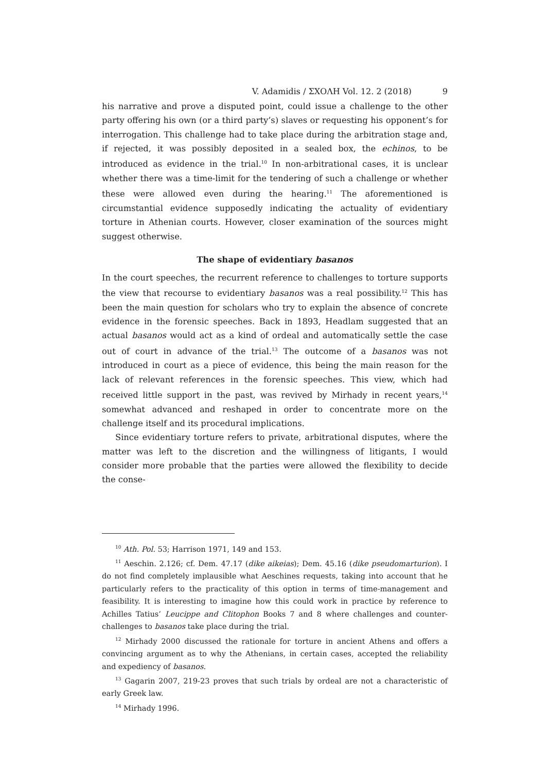V. Adamidis / ΣΧΟΛΗ Vol. 12. 2 (2018) 9
his narrative and prove a disputed point, could issue a challenge to the other party offering his own (or a third party’s) slaves or requesting his opponent’s for interrogation. This challenge had to take place during the arbitration stage and, if rejected, it was possibly deposited in a sealed box, the echinos, to be introduced as evidence in the trial.<sup>10</sup> In non-arbitrational cases, it is unclear whether there was a time-limit for the tendering of such a challenge or whether these were allowed even during the hearing.<sup>11</sup> The aforementioned is circumstantial evidence supposedly indicating the actuality of evidentiary torture in Athenian courts. However, closer examination of the sources might suggest otherwise.
The shape of evidentiary basanos
In the court speeches, the recurrent reference to challenges to torture supports the view that recourse to evidentiary basanos was a real possibility.<sup>12</sup> This has been the main question for scholars who try to explain the absence of concrete evidence in the forensic speeches. Back in 1893, Headlam suggested that an actual basanos would act as a kind of ordeal and automatically settle the case out of court in advance of the trial.<sup>13</sup> The outcome of a basanos was not introduced in court as a piece of evidence, this being the main reason for the lack of relevant references in the forensic speeches. This view, which had received little support in the past, was revived by Mirhady in recent years,<sup>14</sup> somewhat advanced and reshaped in order to concentrate more on the challenge itself and its procedural implications.
Since evidentiary torture refers to private, arbitrational disputes, where the matter was left to the discretion and the willingness of litigants, I would consider more probable that the parties were allowed the flexibility to decide the conse-
<sup>10</sup> Ath. Pol. 53; Harrison 1971, 149 and 153.
<sup>11</sup> Aeschin. 2.126; cf. Dem. 47.17 (dike aikeias); Dem. 45.16 (dike pseudomarturion). I do not find completely implausible what Aeschines requests, taking into account that he particularly refers to the practicality of this option in terms of time-management and feasibility. It is interesting to imagine how this could work in practice by reference to Achilles Tatius’ Leucippe and Clitophon Books 7 and 8 where challenges and counter-challenges to basanos take place during the trial.
<sup>12</sup> Mirhady 2000 discussed the rationale for torture in ancient Athens and offers a convincing argument as to why the Athenians, in certain cases, accepted the reliability and expediency of basanos.
<sup>13</sup> Gagarin 2007, 219-23 proves that such trials by ordeal are not a characteristic of early Greek law.
<sup>14</sup> Mirhady 1996.